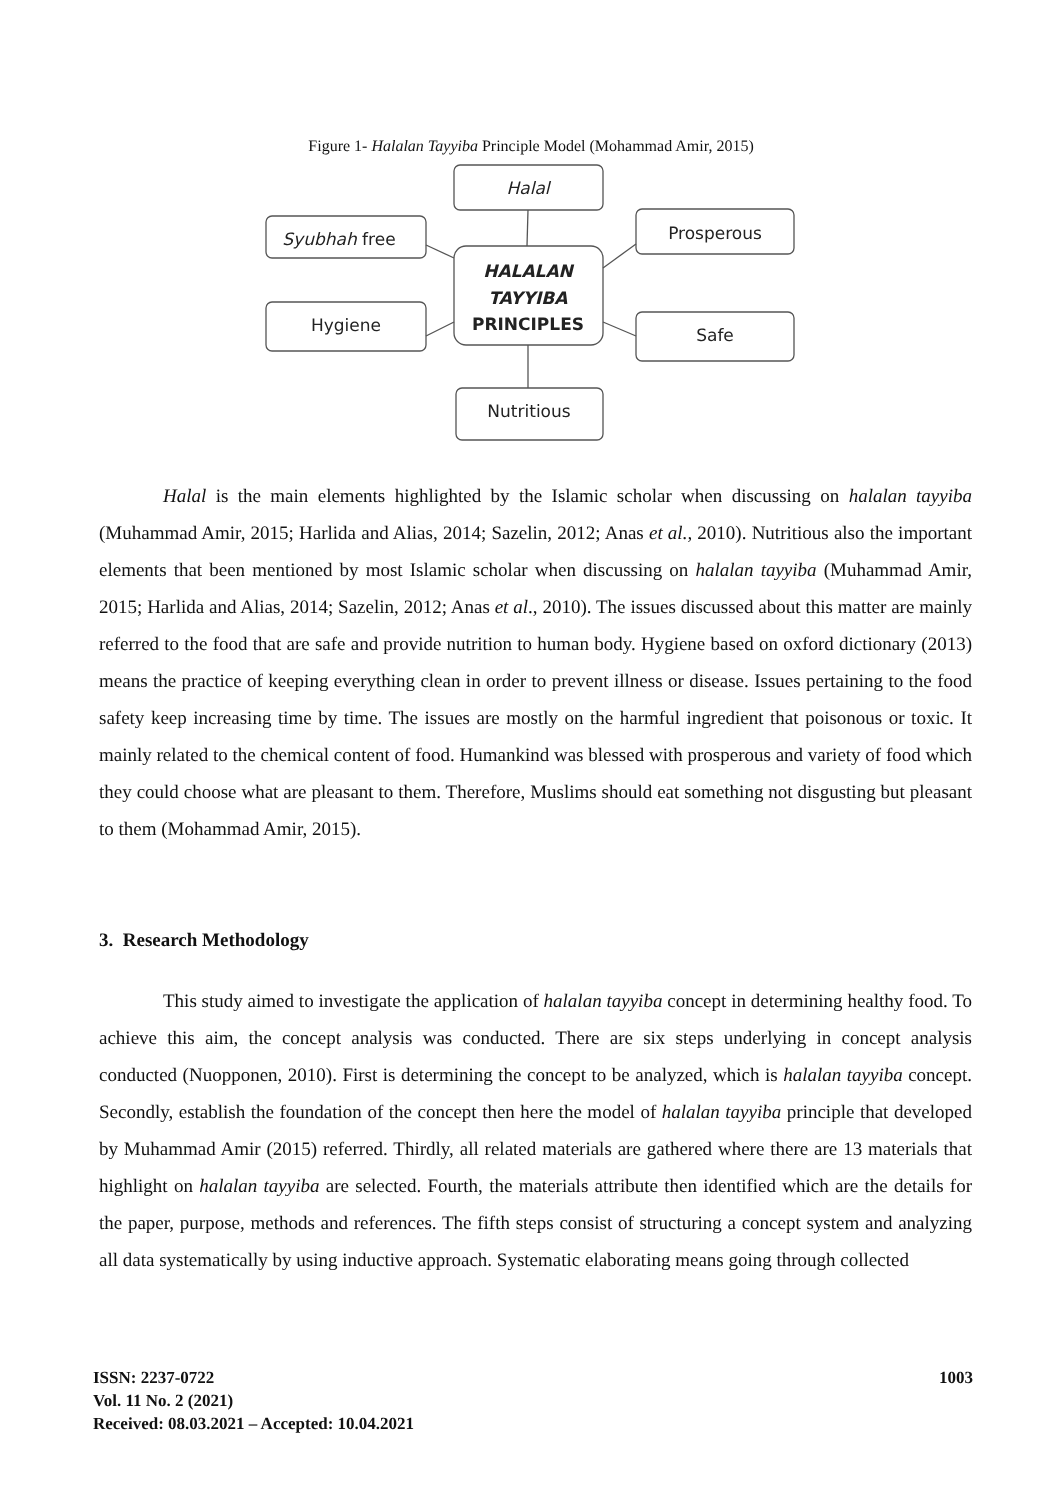Figure 1- Halalan Tayyiba Principle Model (Mohammad Amir, 2015)
Halal
Syubhah free
Prosperous
HALALAN
TAYYIBA
PRINCIPLES
Hygiene
Safe
Nutritious
Halal is the main elements highlighted by the Islamic scholar when discussing on halalan tayyiba (Muhammad Amir, 2015; Harlida and Alias, 2014; Sazelin, 2012; Anas et al., 2010). Nutritious also the important elements that been mentioned by most Islamic scholar when discussing on halalan tayyiba (Muhammad Amir, 2015; Harlida and Alias, 2014; Sazelin, 2012; Anas et al., 2010). The issues discussed about this matter are mainly referred to the food that are safe and provide nutrition to human body. Hygiene based on oxford dictionary (2013) means the practice of keeping everything clean in order to prevent illness or disease. Issues pertaining to the food safety keep increasing time by time. The issues are mostly on the harmful ingredient that poisonous or toxic. It mainly related to the chemical content of food. Humankind was blessed with prosperous and variety of food which they could choose what are pleasant to them. Therefore, Muslims should eat something not disgusting but pleasant to them (Mohammad Amir, 2015).
3. Research Methodology
This study aimed to investigate the application of halalan tayyiba concept in determining healthy food. To achieve this aim, the concept analysis was conducted. There are six steps underlying in concept analysis conducted (Nuopponen, 2010). First is determining the concept to be analyzed, which is halalan tayyiba concept. Secondly, establish the foundation of the concept then here the model of halalan tayyiba principle that developed by Muhammad Amir (2015) referred. Thirdly, all related materials are gathered where there are 13 materials that highlight on halalan tayyiba are selected. Fourth, the materials attribute then identified which are the details for the paper, purpose, methods and references. The fifth steps consist of structuring a concept system and analyzing all data systematically by using inductive approach. Systematic elaborating means going through collected
ISSN: 2237-0722 1003
Vol. 11 No. 2 (2021)
Received: 08.03.2021 – Accepted: 10.04.2021